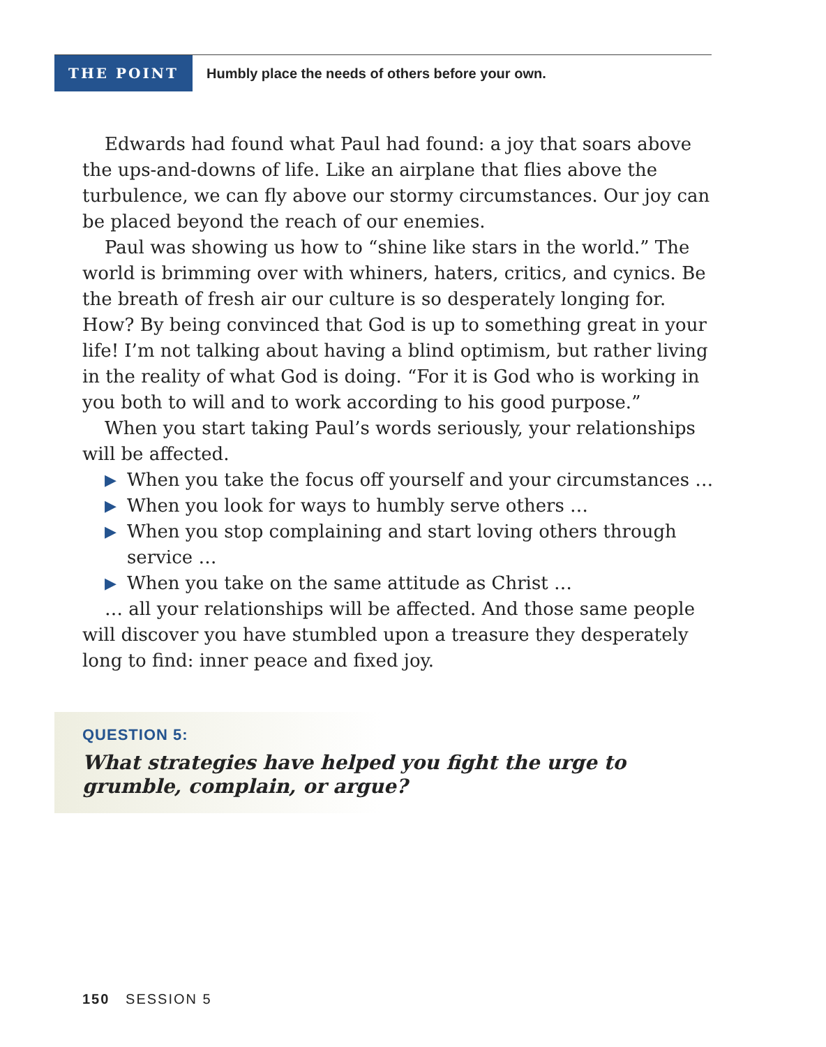THE POINT
Humbly place the needs of others before your own.
Edwards had found what Paul had found: a joy that soars above the ups-and-downs of life. Like an airplane that flies above the turbulence, we can fly above our stormy circumstances. Our joy can be placed beyond the reach of our enemies.
Paul was showing us how to “shine like stars in the world.” The world is brimming over with whiners, haters, critics, and cynics. Be the breath of fresh air our culture is so desperately longing for. How? By being convinced that God is up to something great in your life! I’m not talking about having a blind optimism, but rather living in the reality of what God is doing. “For it is God who is working in you both to will and to work according to his good purpose.”
When you start taking Paul’s words seriously, your relationships will be affected.
▶ When you take the focus off yourself and your circumstances …
▶ When you look for ways to humbly serve others …
▶ When you stop complaining and start loving others through service …
▶ When you take on the same attitude as Christ …
… all your relationships will be affected. And those same people will discover you have stumbled upon a treasure they desperately long to find: inner peace and fixed joy.
QUESTION 5:
What strategies have helped you fight the urge to grumble, complain, or argue?
150 SESSION 5